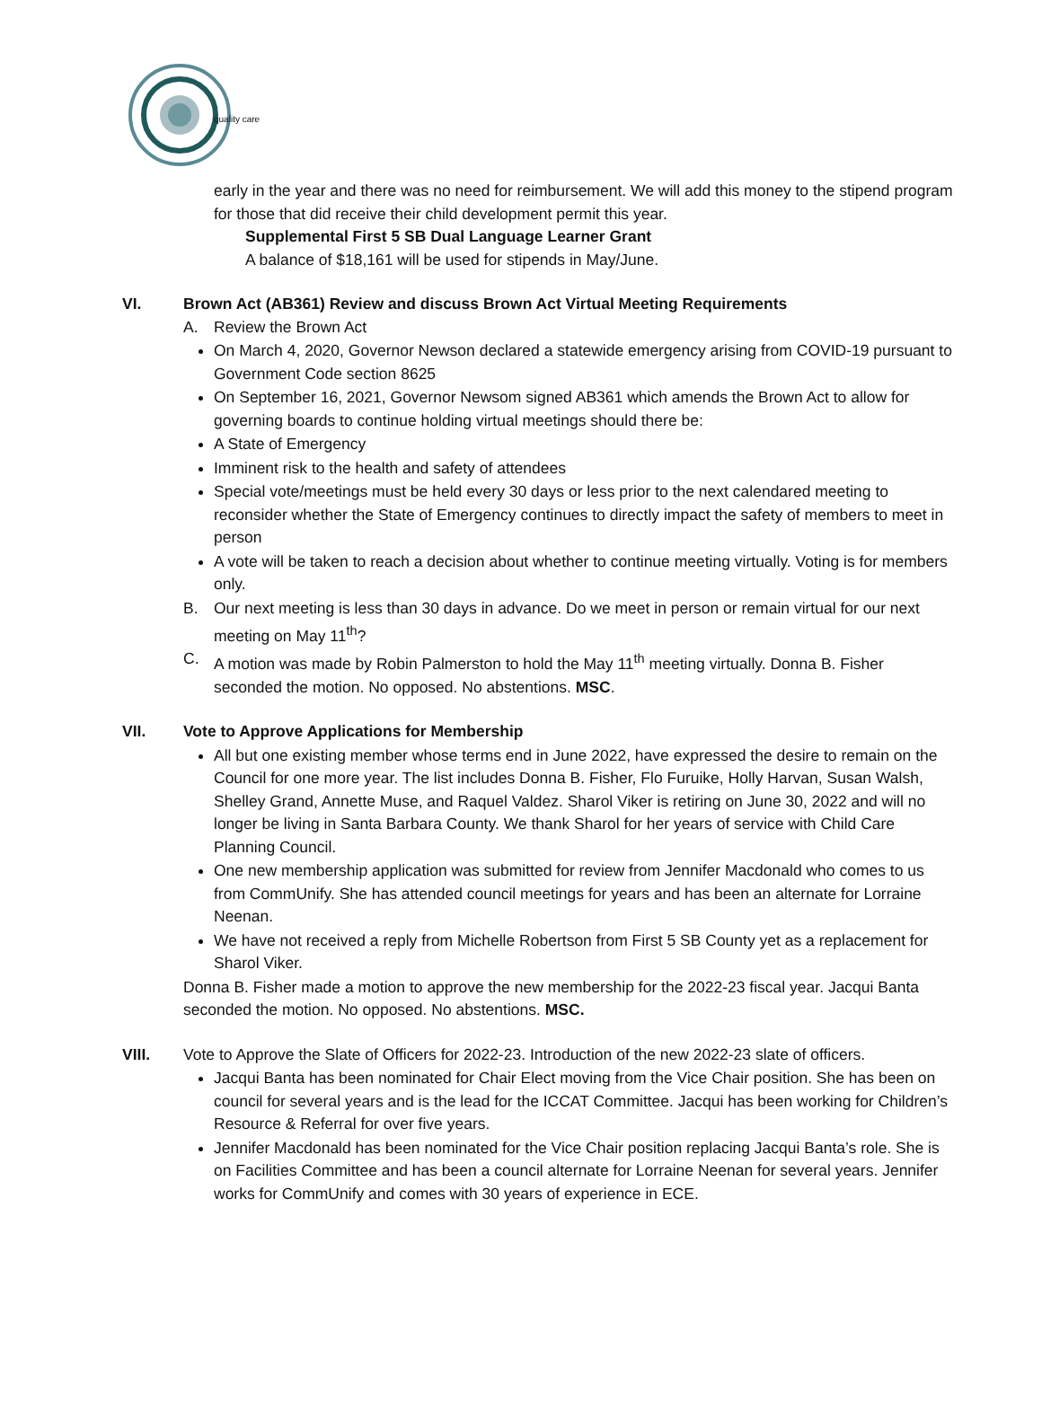quality care
early in the year and there was no need for reimbursement. We will add this money to the stipend program for those that did receive their child development permit this year.
Supplemental First 5 SB Dual Language Learner Grant
A balance of $18,161 will be used for stipends in May/June.
VI. Brown Act (AB361) Review and discuss Brown Act Virtual Meeting Requirements
A. Review the Brown Act
On March 4, 2020, Governor Newson declared a statewide emergency arising from COVID-19 pursuant to Government Code section 8625
On September 16, 2021, Governor Newsom signed AB361 which amends the Brown Act to allow for governing boards to continue holding virtual meetings should there be:
A State of Emergency
Imminent risk to the health and safety of attendees
Special vote/meetings must be held every 30 days or less prior to the next calendared meeting to reconsider whether the State of Emergency continues to directly impact the safety of members to meet in person
A vote will be taken to reach a decision about whether to continue meeting virtually. Voting is for members only.
B. Our next meeting is less than 30 days in advance. Do we meet in person or remain virtual for our next meeting on May 11<sup>th</sup>?
C. A motion was made by Robin Palmerston to hold the May 11<sup>th</sup> meeting virtually. Donna B. Fisher seconded the motion. No opposed. No abstentions. MSC.
VII. Vote to Approve Applications for Membership
All but one existing member whose terms end in June 2022, have expressed the desire to remain on the Council for one more year. The list includes Donna B. Fisher, Flo Furuike, Holly Harvan, Susan Walsh, Shelley Grand, Annette Muse, and Raquel Valdez. Sharol Viker is retiring on June 30, 2022 and will no longer be living in Santa Barbara County. We thank Sharol for her years of service with Child Care Planning Council.
One new membership application was submitted for review from Jennifer Macdonald who comes to us from CommUnify. She has attended council meetings for years and has been an alternate for Lorraine Neenan.
We have not received a reply from Michelle Robertson from First 5 SB County yet as a replacement for Sharol Viker.
Donna B. Fisher made a motion to approve the new membership for the 2022-23 fiscal year. Jacqui Banta seconded the motion. No opposed. No abstentions. MSC.
VIII. Vote to Approve the Slate of Officers for 2022-23. Introduction of the new 2022-23 slate of officers.
Jacqui Banta has been nominated for Chair Elect moving from the Vice Chair position. She has been on council for several years and is the lead for the ICCAT Committee. Jacqui has been working for Children’s Resource & Referral for over five years.
Jennifer Macdonald has been nominated for the Vice Chair position replacing Jacqui Banta’s role. She is on Facilities Committee and has been a council alternate for Lorraine Neenan for several years. Jennifer works for CommUnify and comes with 30 years of experience in ECE.